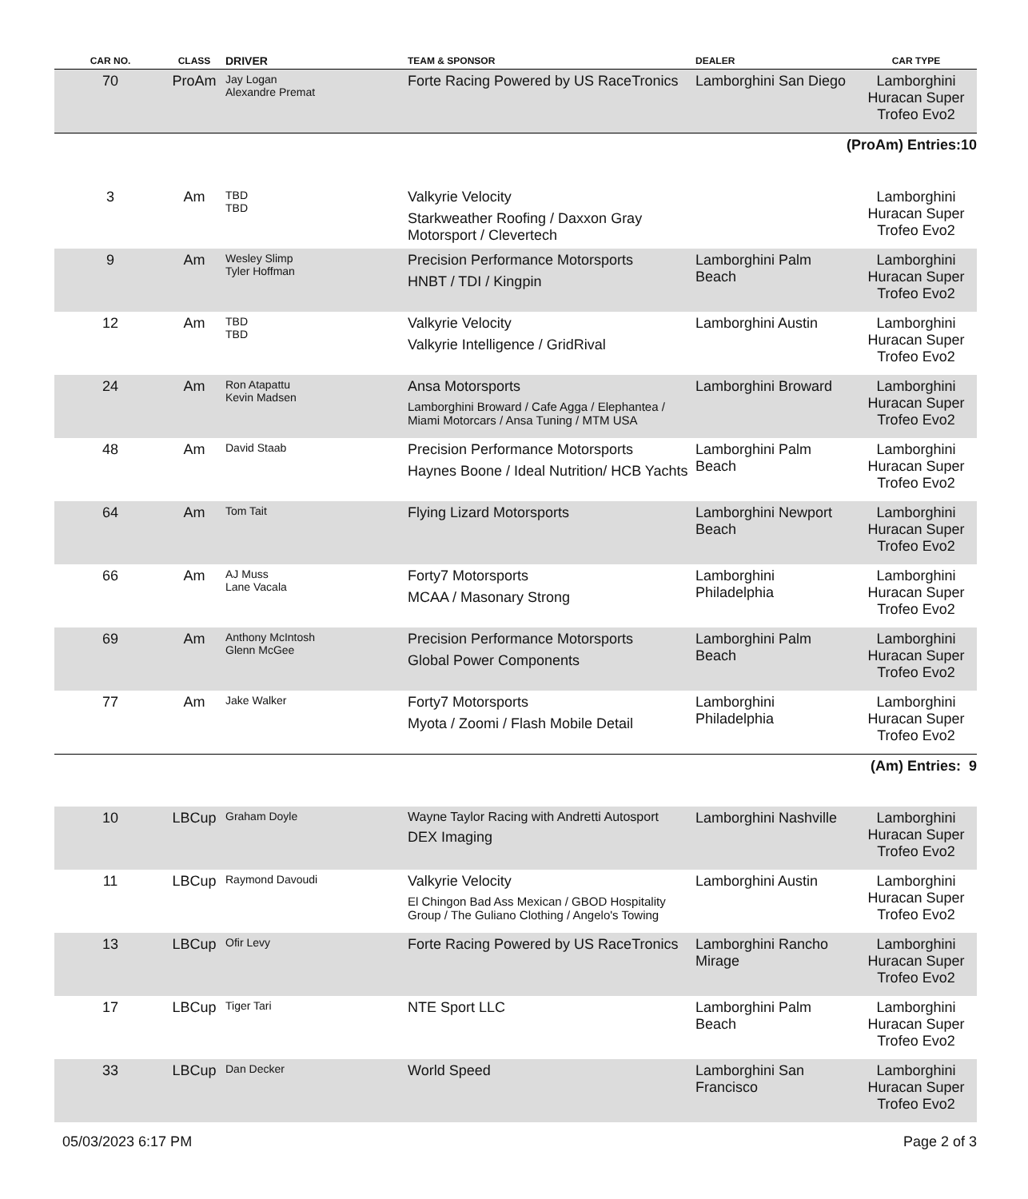| CAR NO. | CLASS | DRIVER | TEAM & SPONSOR | DEALER | CAR TYPE |
| --- | --- | --- | --- | --- | --- |
| 70 | ProAm | Jay Logan Alexandre Premat | Forte Racing Powered by US RaceTronics | Lamborghini San Diego | Lamborghini Huracan Super Trofeo Evo2 |
| (ProAm) Entries:10 | | | | | |
| 3 | Am | TBD TBD | Valkyrie Velocity Starkweather Roofing / Daxxon Gray Motorsport / Clevertech | | Lamborghini Huracan Super Trofeo Evo2 |
| 9 | Am | Wesley Slimp Tyler Hoffman | Precision Performance Motorsports HNBT / TDI / Kingpin | Lamborghini Palm Beach | Lamborghini Huracan Super Trofeo Evo2 |
| 12 | Am | TBD TBD | Valkyrie Velocity Valkyrie Intelligence / GridRival | Lamborghini Austin | Lamborghini Huracan Super Trofeo Evo2 |
| 24 | Am | Ron Atapattu Kevin Madsen | Ansa Motorsports Lamborghini Broward / Cafe Agga / Elephantea / Miami Motorcars / Ansa Tuning / MTM USA | Lamborghini Broward | Lamborghini Huracan Super Trofeo Evo2 |
| 48 | Am | David Staab | Precision Performance Motorsports Haynes Boone / Ideal Nutrition/ HCB Yachts | Lamborghini Palm Beach | Lamborghini Huracan Super Trofeo Evo2 |
| 64 | Am | Tom Tait | Flying Lizard Motorsports | Lamborghini Newport Beach | Lamborghini Huracan Super Trofeo Evo2 |
| 66 | Am | AJ Muss Lane Vacala | Forty7 Motorsports MCAA / Masonary Strong | Lamborghini Philadelphia | Lamborghini Huracan Super Trofeo Evo2 |
| 69 | Am | Anthony McIntosh Glenn McGee | Precision Performance Motorsports Global Power Components | Lamborghini Palm Beach | Lamborghini Huracan Super Trofeo Evo2 |
| 77 | Am | Jake Walker | Forty7 Motorsports Myota / Zoomi / Flash Mobile Detail | Lamborghini Philadelphia | Lamborghini Huracan Super Trofeo Evo2 |
| (Am) Entries: 9 | | | | | |
| 10 | LBCup | Graham Doyle | Wayne Taylor Racing with Andretti Autosport DEX Imaging | Lamborghini Nashville | Lamborghini Huracan Super Trofeo Evo2 |
| 11 | LBCup | Raymond Davoudi | Valkyrie Velocity El Chingon Bad Ass Mexican / GBOD Hospitality Group / The Guliano Clothing / Angelo's Towing | Lamborghini Austin | Lamborghini Huracan Super Trofeo Evo2 |
| 13 | LBCup | Ofir Levy | Forte Racing Powered by US RaceTronics | Lamborghini Rancho Mirage | Lamborghini Huracan Super Trofeo Evo2 |
| 17 | LBCup | Tiger Tari | NTE Sport LLC | Lamborghini Palm Beach | Lamborghini Huracan Super Trofeo Evo2 |
| 33 | LBCup | Dan Decker | World Speed | Lamborghini San Francisco | Lamborghini Huracan Super Trofeo Evo2 |
05/03/2023 6:17 PM Page 2 of 3